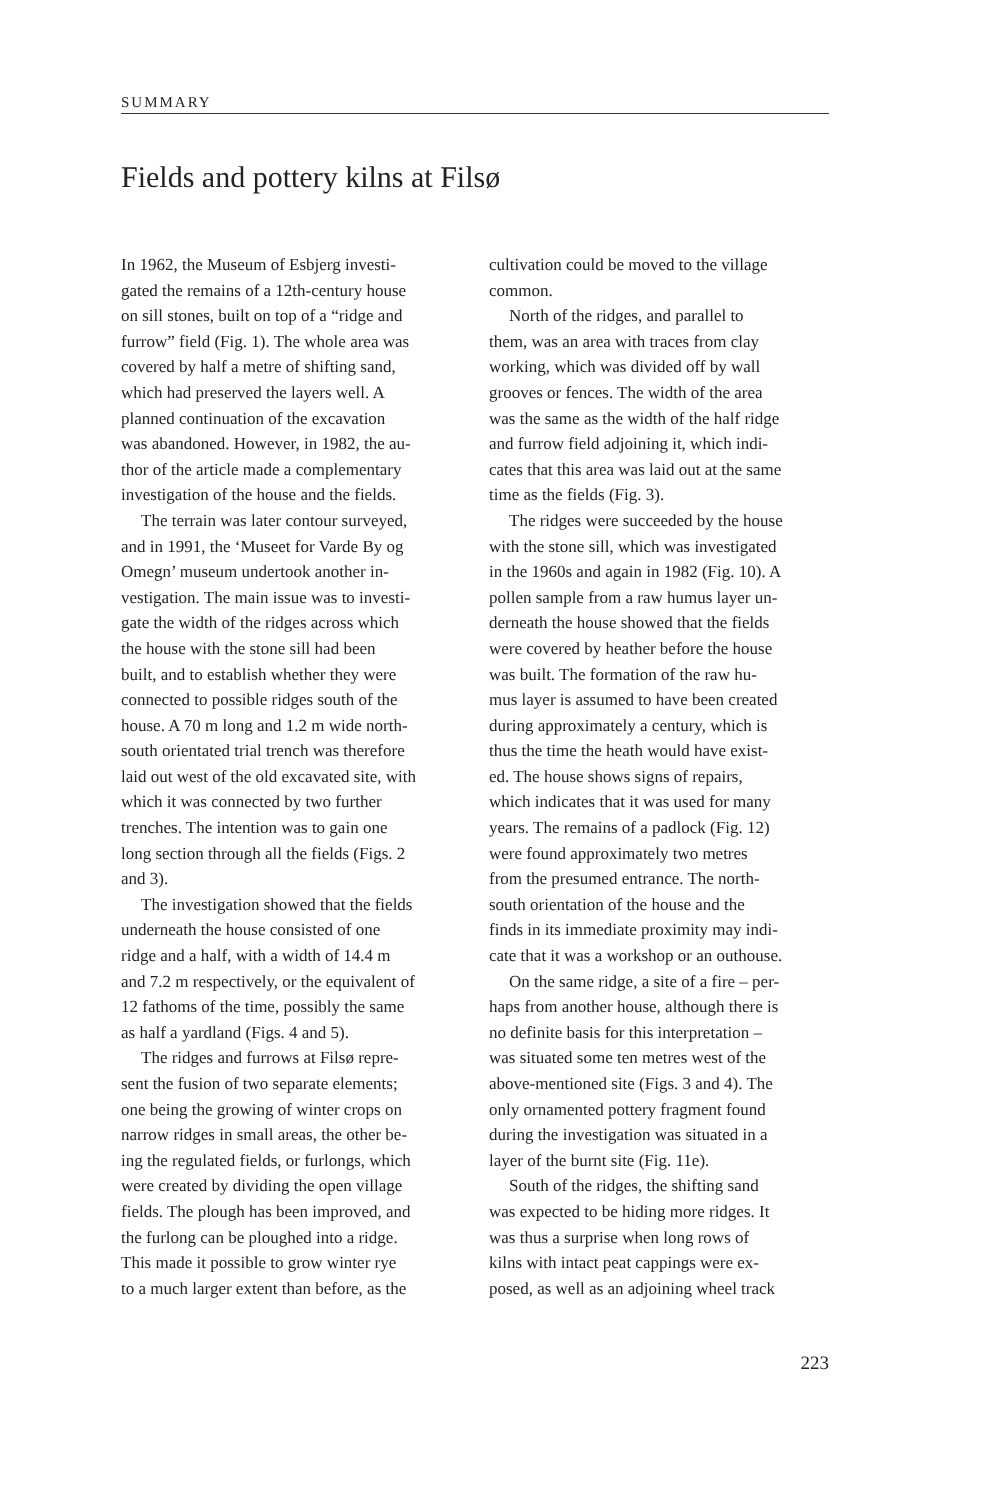SUMMARY
Fields and pottery kilns at Filsø
In 1962, the Museum of Esbjerg investi-
gated the remains of a 12th-century house
on sill stones, built on top of a “ridge and
furrow” field (Fig. 1). The whole area was
covered by half a metre of shifting sand,
which had preserved the layers well. A
planned continuation of the excavation
was abandoned. However, in 1982, the au-
thor of the article made a complementary
investigation of the house and the fields.
The terrain was later contour surveyed,
and in 1991, the ‘Museet for Varde By og
Omegn’ museum undertook another in-
vestigation. The main issue was to investi-
gate the width of the ridges across which
the house with the stone sill had been
built, and to establish whether they were
connected to possible ridges south of the
house. A 70 m long and 1.2 m wide north-
south orientated trial trench was therefore
laid out west of the old excavated site, with
which it was connected by two further
trenches. The intention was to gain one
long section through all the fields (Figs. 2
and 3).
The investigation showed that the fields
underneath the house consisted of one
ridge and a half, with a width of 14.4 m
and 7.2 m respectively, or the equivalent of
12 fathoms of the time, possibly the same
as half a yardland (Figs. 4 and 5).
The ridges and furrows at Filsø repre-
sent the fusion of two separate elements;
one being the growing of winter crops on
narrow ridges in small areas, the other be-
ing the regulated fields, or furlongs, which
were created by dividing the open village
fields. The plough has been improved, and
the furlong can be ploughed into a ridge.
This made it possible to grow winter rye
to a much larger extent than before, as the
cultivation could be moved to the village
common.
North of the ridges, and parallel to
them, was an area with traces from clay
working, which was divided off by wall
grooves or fences. The width of the area
was the same as the width of the half ridge
and furrow field adjoining it, which indi-
cates that this area was laid out at the same
time as the fields (Fig. 3).
The ridges were succeeded by the house
with the stone sill, which was investigated
in the 1960s and again in 1982 (Fig. 10). A
pollen sample from a raw humus layer un-
derneath the house showed that the fields
were covered by heather before the house
was built. The formation of the raw hu-
mus layer is assumed to have been created
during approximately a century, which is
thus the time the heath would have exist-
ed. The house shows signs of repairs,
which indicates that it was used for many
years. The remains of a padlock (Fig. 12)
were found approximately two metres
from the presumed entrance. The north-
south orientation of the house and the
finds in its immediate proximity may indi-
cate that it was a workshop or an outhouse.
On the same ridge, a site of a fire – per-
haps from another house, although there is
no definite basis for this interpretation –
was situated some ten metres west of the
above-mentioned site (Figs. 3 and 4). The
only ornamented pottery fragment found
during the investigation was situated in a
layer of the burnt site (Fig. 11e).
South of the ridges, the shifting sand
was expected to be hiding more ridges. It
was thus a surprise when long rows of
kilns with intact peat cappings were ex-
posed, as well as an adjoining wheel track
223